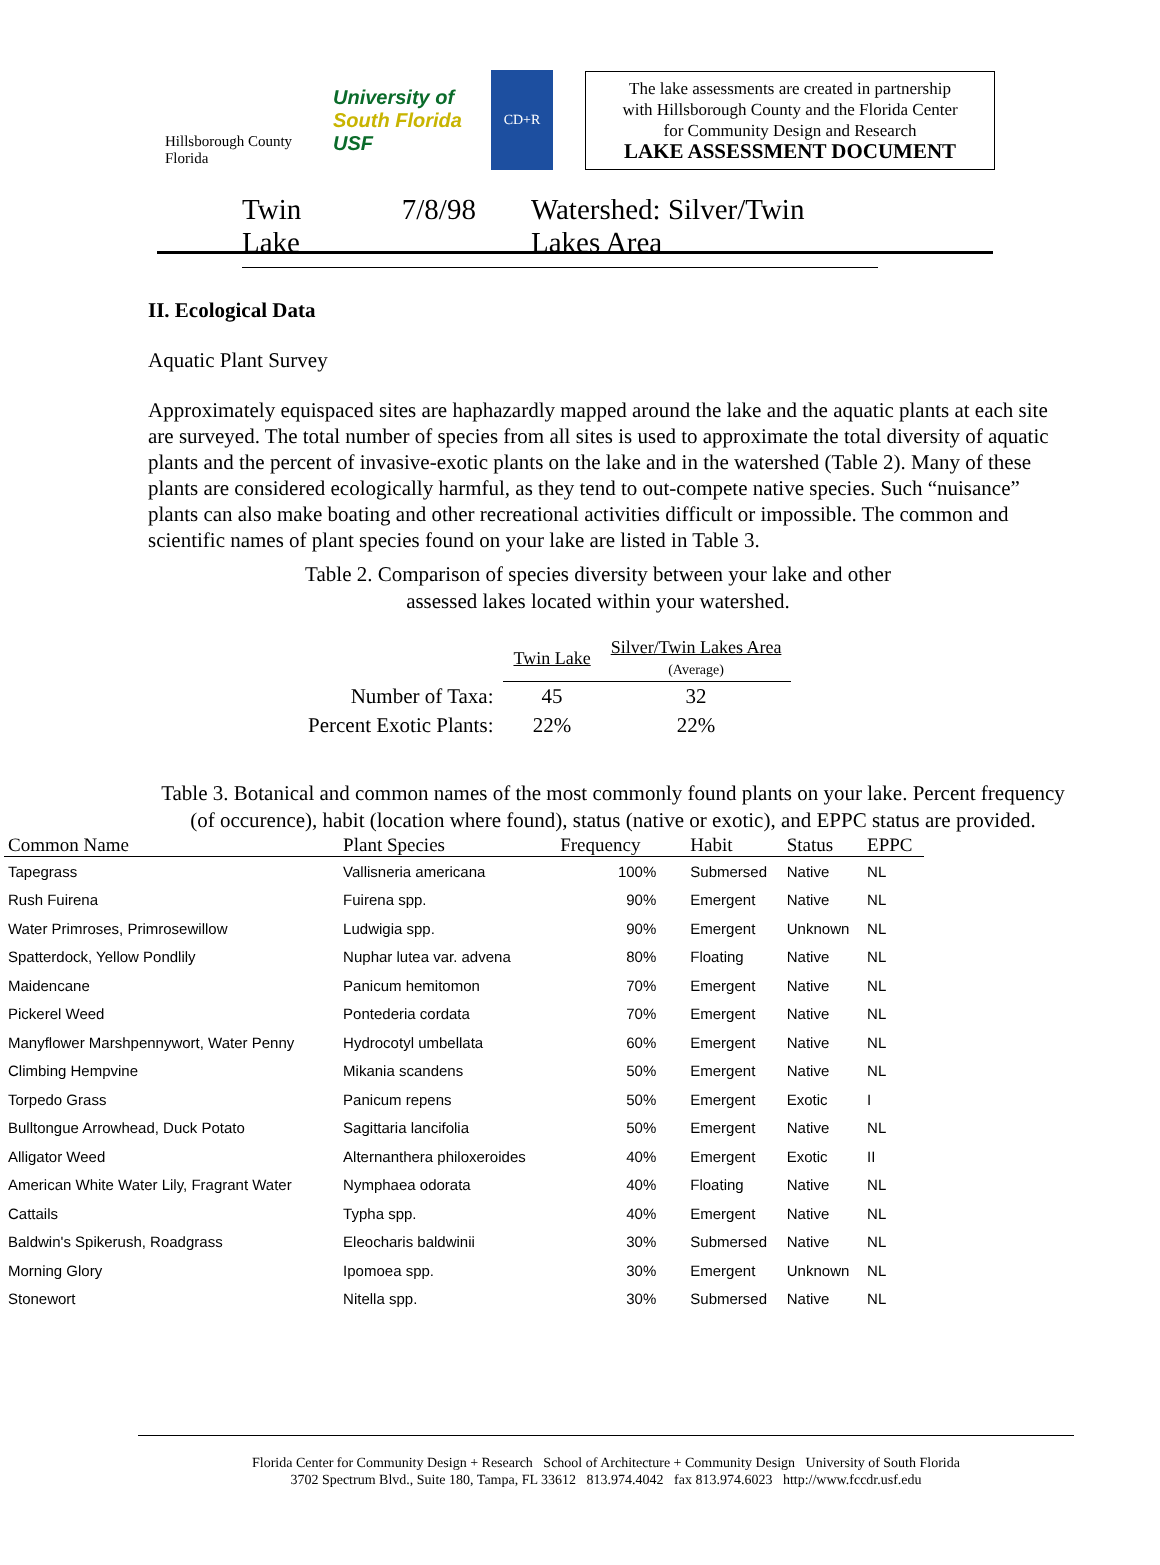Hillsborough County Florida
University of South Florida
USF
CD+R
The lake assessments are created in partnership
with Hillsborough County and the Florida Center
for Community Design and Research
LAKE ASSESSMENT DOCUMENT
Twin Lake 7/8/98 Watershed: Silver/Twin Lakes Area
II. Ecological Data
Aquatic Plant Survey
Approximately equispaced sites are haphazardly mapped around the lake and the aquatic plants at each site are surveyed. The total number of species from all sites is used to approximate the total diversity of aquatic plants and the percent of invasive-exotic plants on the lake and in the watershed (Table 2). Many of these plants are considered ecologically harmful, as they tend to out-compete native species. Such “nuisance” plants can also make boating and other recreational activities difficult or impossible. The common and scientific names of plant species found on your lake are listed in Table 3.
Table 2. Comparison of species diversity between your lake and other
assessed lakes located within your watershed.
| | Twin Lake | Silver/Twin Lakes Area (Average) |
| --- | --- | --- |
| Number of Taxa: | 45 | 32 |
| Percent Exotic Plants: | 22% | 22% |
Table 3. Botanical and common names of the most commonly found plants on your lake. Percent frequency (of occurence), habit (location where found), status (native or exotic), and EPPC status are provided.
| Common Name | Plant Species | Frequency | Habit | Status | EPPC |
| --- | --- | --- | --- | --- | --- |
| Tapegrass | Vallisneria americana | 100% | Submersed | Native | NL |
| Rush Fuirena | Fuirena spp. | 90% | Emergent | Native | NL |
| Water Primroses, Primrosewillow | Ludwigia spp. | 90% | Emergent | Unknown | NL |
| Spatterdock, Yellow Pondlily | Nuphar lutea var. advena | 80% | Floating | Native | NL |
| Maidencane | Panicum hemitomon | 70% | Emergent | Native | NL |
| Pickerel Weed | Pontederia cordata | 70% | Emergent | Native | NL |
| Manyflower Marshpennywort, Water Penny | Hydrocotyl umbellata | 60% | Emergent | Native | NL |
| Climbing Hempvine | Mikania scandens | 50% | Emergent | Native | NL |
| Torpedo Grass | Panicum repens | 50% | Emergent | Exotic | I |
| Bulltongue Arrowhead, Duck Potato | Sagittaria lancifolia | 50% | Emergent | Native | NL |
| Alligator Weed | Alternanthera philoxeroides | 40% | Emergent | Exotic | II |
| American White Water Lily, Fragrant Water | Nymphaea odorata | 40% | Floating | Native | NL |
| Cattails | Typha spp. | 40% | Emergent | Native | NL |
| Baldwin's Spikerush, Roadgrass | Eleocharis baldwinii | 30% | Submersed | Native | NL |
| Morning Glory | Ipomoea spp. | 30% | Emergent | Unknown | NL |
| Stonewort | Nitella spp. | 30% | Submersed | Native | NL |
Florida Center for Community Design + Research School of Architecture + Community Design University of South Florida
3702 Spectrum Blvd., Suite 180, Tampa, FL 33612 813.974.4042 fax 813.974.6023 http://www.fccdr.usf.edu